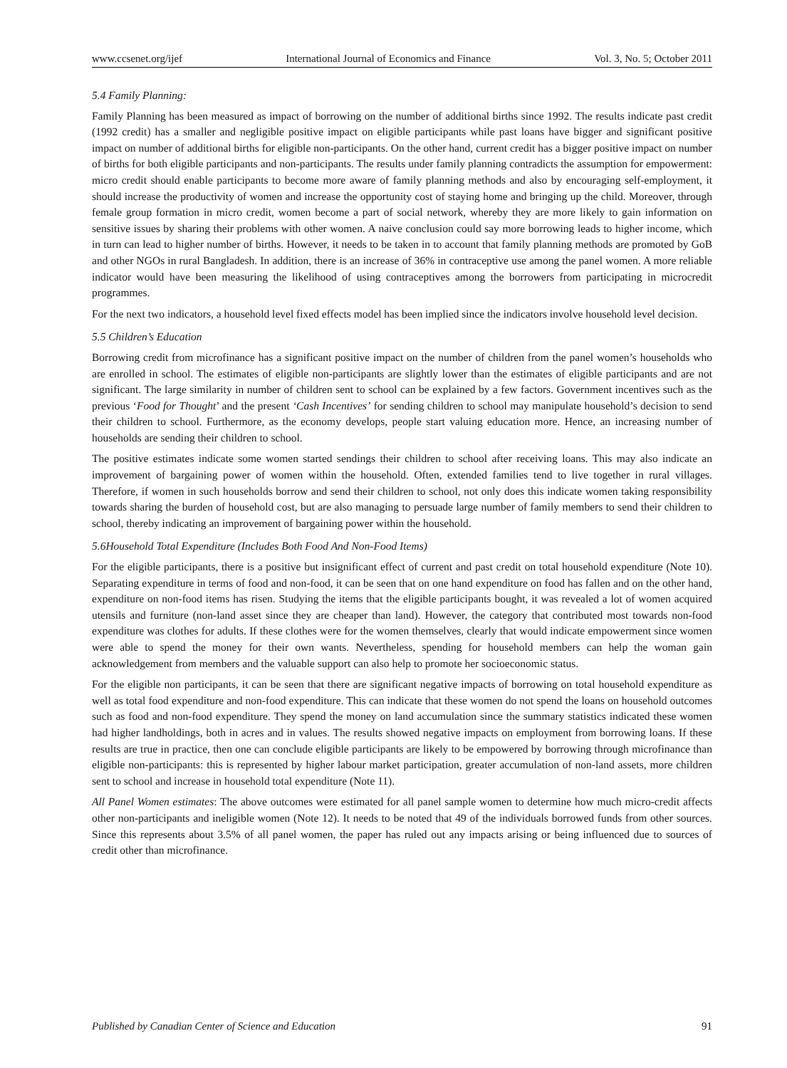www.ccsenet.org/ijef International Journal of Economics and Finance Vol. 3, No. 5; October 2011
5.4 Family Planning:
Family Planning has been measured as impact of borrowing on the number of additional births since 1992. The results indicate past credit (1992 credit) has a smaller and negligible positive impact on eligible participants while past loans have bigger and significant positive impact on number of additional births for eligible non-participants. On the other hand, current credit has a bigger positive impact on number of births for both eligible participants and non-participants. The results under family planning contradicts the assumption for empowerment: micro credit should enable participants to become more aware of family planning methods and also by encouraging self-employment, it should increase the productivity of women and increase the opportunity cost of staying home and bringing up the child. Moreover, through female group formation in micro credit, women become a part of social network, whereby they are more likely to gain information on sensitive issues by sharing their problems with other women. A naive conclusion could say more borrowing leads to higher income, which in turn can lead to higher number of births. However, it needs to be taken in to account that family planning methods are promoted by GoB and other NGOs in rural Bangladesh. In addition, there is an increase of 36% in contraceptive use among the panel women. A more reliable indicator would have been measuring the likelihood of using contraceptives among the borrowers from participating in microcredit programmes.
For the next two indicators, a household level fixed effects model has been implied since the indicators involve household level decision.
5.5 Children’s Education
Borrowing credit from microfinance has a significant positive impact on the number of children from the panel women’s households who are enrolled in school. The estimates of eligible non-participants are slightly lower than the estimates of eligible participants and are not significant. The large similarity in number of children sent to school can be explained by a few factors. Government incentives such as the previous ‘Food for Thought’ and the present ‘Cash Incentives’ for sending children to school may manipulate household’s decision to send their children to school. Furthermore, as the economy develops, people start valuing education more. Hence, an increasing number of households are sending their children to school.
The positive estimates indicate some women started sendings their children to school after receiving loans. This may also indicate an improvement of bargaining power of women within the household. Often, extended families tend to live together in rural villages. Therefore, if women in such households borrow and send their children to school, not only does this indicate women taking responsibility towards sharing the burden of household cost, but are also managing to persuade large number of family members to send their children to school, thereby indicating an improvement of bargaining power within the household.
5.6Household Total Expenditure (Includes Both Food And Non-Food Items)
For the eligible participants, there is a positive but insignificant effect of current and past credit on total household expenditure (Note 10). Separating expenditure in terms of food and non-food, it can be seen that on one hand expenditure on food has fallen and on the other hand, expenditure on non-food items has risen. Studying the items that the eligible participants bought, it was revealed a lot of women acquired utensils and furniture (non-land asset since they are cheaper than land). However, the category that contributed most towards non-food expenditure was clothes for adults. If these clothes were for the women themselves, clearly that would indicate empowerment since women were able to spend the money for their own wants. Nevertheless, spending for household members can help the woman gain acknowledgement from members and the valuable support can also help to promote her socioeconomic status.
For the eligible non participants, it can be seen that there are significant negative impacts of borrowing on total household expenditure as well as total food expenditure and non-food expenditure. This can indicate that these women do not spend the loans on household outcomes such as food and non-food expenditure. They spend the money on land accumulation since the summary statistics indicated these women had higher landholdings, both in acres and in values. The results showed negative impacts on employment from borrowing loans. If these results are true in practice, then one can conclude eligible participants are likely to be empowered by borrowing through microfinance than eligible non-participants: this is represented by higher labour market participation, greater accumulation of non-land assets, more children sent to school and increase in household total expenditure (Note 11).
All Panel Women estimates: The above outcomes were estimated for all panel sample women to determine how much micro-credit affects other non-participants and ineligible women (Note 12). It needs to be noted that 49 of the individuals borrowed funds from other sources. Since this represents about 3.5% of all panel women, the paper has ruled out any impacts arising or being influenced due to sources of credit other than microfinance.
Published by Canadian Center of Science and Education 91